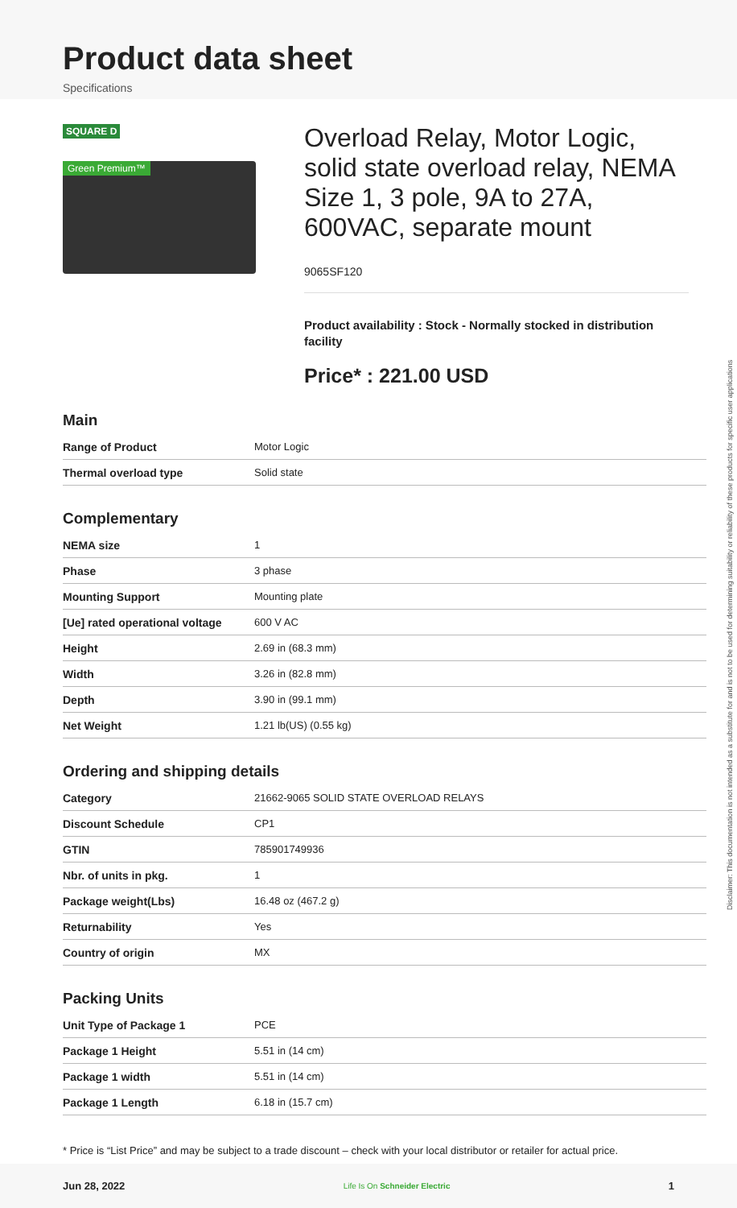Product data sheet
Specifications
SQUARE D
Green Premium™
Overload Relay, Motor Logic, solid state overload relay, NEMA Size 1, 3 pole, 9A to 27A, 600VAC, separate mount
9065SF120
Product availability : Stock - Normally stocked in distribution facility
Price* : 221.00 USD
Main
| Range of Product | Motor Logic |
| Thermal overload type | Solid state |
Complementary
| NEMA size | 1 |
| Phase | 3 phase |
| Mounting Support | Mounting plate |
| [Ue] rated operational voltage | 600 V AC |
| Height | 2.69 in (68.3 mm) |
| Width | 3.26 in (82.8 mm) |
| Depth | 3.90 in (99.1 mm) |
| Net Weight | 1.21 lb(US) (0.55 kg) |
Ordering and shipping details
| Category | 21662-9065 SOLID STATE OVERLOAD RELAYS |
| Discount Schedule | CP1 |
| GTIN | 785901749936 |
| Nbr. of units in pkg. | 1 |
| Package weight(Lbs) | 16.48 oz (467.2 g) |
| Returnability | Yes |
| Country of origin | MX |
Packing Units
| Unit Type of Package 1 | PCE |
| Package 1 Height | 5.51 in (14 cm) |
| Package 1 width | 5.51 in (14 cm) |
| Package 1 Length | 6.18 in (15.7 cm) |
* Price is “List Price” and may be subject to a trade discount – check with your local distributor or retailer for actual price.
Disclaimer: This documentation is not intended as a substitute for and is not to be used for determining suitability or reliability of these products for specific user applications
Jun 28, 2022 Life Is On Schneider Electric 1